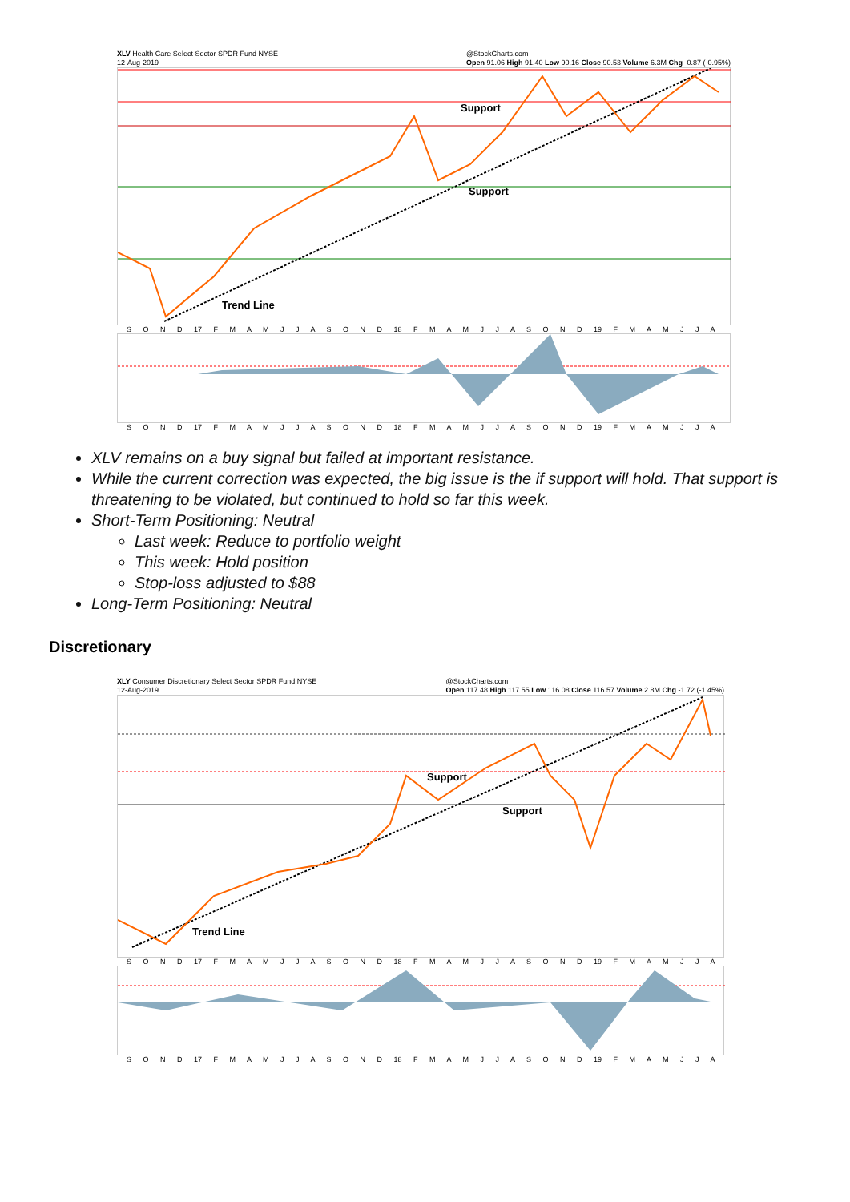XLV Health Care Select Sector SPDR Fund NYSE
12-Aug-2019 @StockCharts.com
Open 91.06 High 91.40 Low 90.16 Close 90.53 Volume 6.3M Chg -0.87 (-0.95%)
Support
Support
Trend Line
S O N D 17 F M A M J J A S O N D 18 F M A M J J A S O N D 19 F M A M J J A
S O N D 17 F M A M J J A S O N D 18 F M A M J J A S O N D 19 F M A M J J A
XLV remains on a buy signal but failed at important resistance.
While the current correction was expected, the big issue is the if support will hold. That support is threatening to be violated, but continued to hold so far this week.
Short-Term Positioning: Neutral
Last week: Reduce to portfolio weight
This week: Hold position
Stop-loss adjusted to $88
Long-Term Positioning: Neutral
Discretionary
XLY Consumer Discretionary Select Sector SPDR Fund NYSE
12-Aug-2019 @StockCharts.com
Open 117.48 High 117.55 Low 116.08 Close 116.57 Volume 2.8M Chg -1.72 (-1.45%)
Support
Support
Trend Line
S O N D 17 F M A M J J A S O N D 18 F M A M J J A S O N D 19 F M A M J J A
S O N D 17 F M A M J J A S O N D 18 F M A M J J A S O N D 19 F M A M J J A